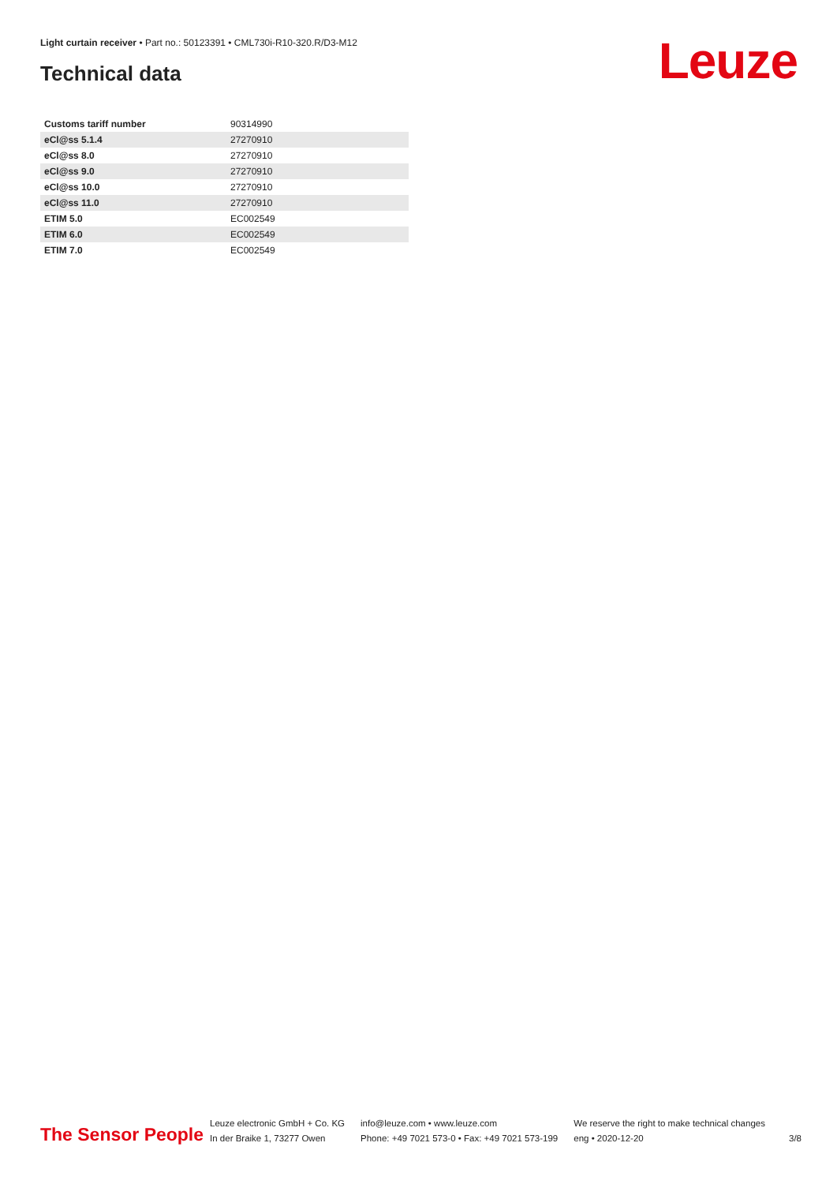Light curtain receiver • Part no.: 50123391 • CML730i-R10-320.R/D3-M12
Technical data Leuze
| Customs tariff number | 90314990 |
| eCl@ss 5.1.4 | 27270910 |
| eCl@ss 8.0 | 27270910 |
| eCl@ss 9.0 | 27270910 |
| eCl@ss 10.0 | 27270910 |
| eCl@ss 11.0 | 27270910 |
| ETIM 5.0 | EC002549 |
| ETIM 6.0 | EC002549 |
| ETIM 7.0 | EC002549 |
The Sensor People
Leuze electronic GmbH + Co. KG
In der Braike 1, 73277 Owen
info@leuze.com • www.leuze.com
Phone: +49 7021 573-0 • Fax: +49 7021 573-199
We reserve the right to make technical changes
eng • 2020-12-20
3/8